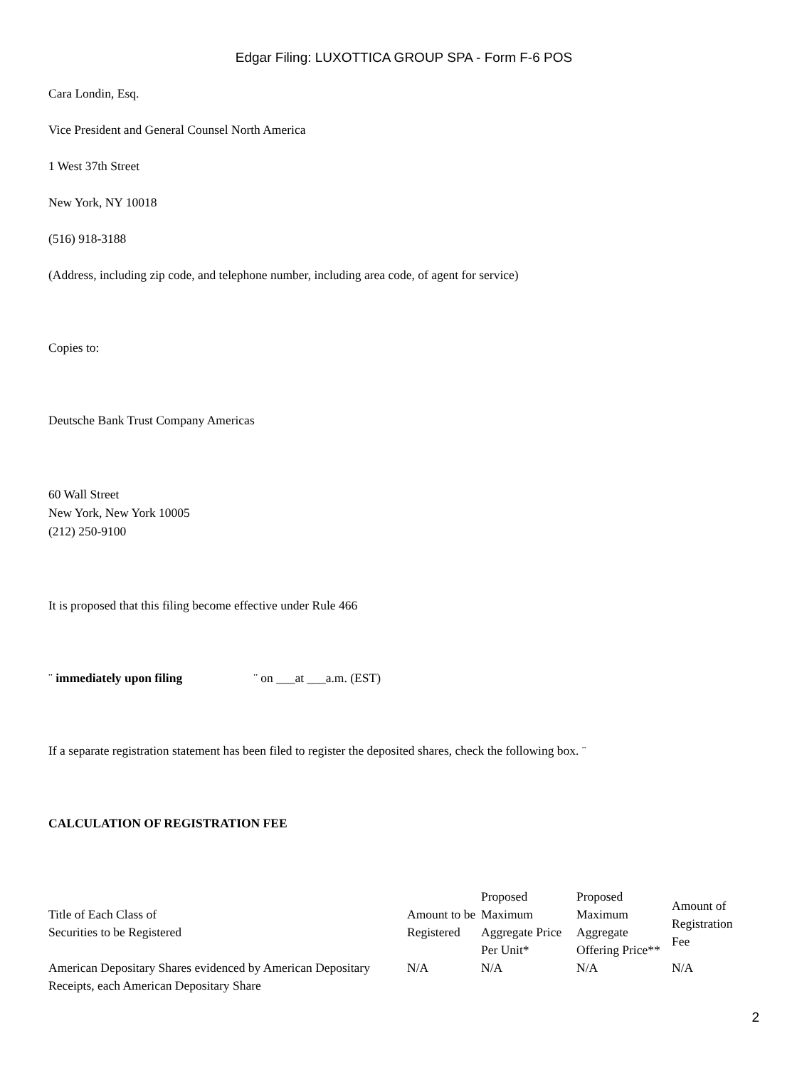Edgar Filing: LUXOTTICA GROUP SPA - Form F-6 POS
Cara Londin, Esq.
Vice President and General Counsel North America
1 West 37th Street
New York, NY 10018
(516) 918-3188
(Address, including zip code, and telephone number, including area code, of agent for service)
Copies to:
Deutsche Bank Trust Company Americas
60 Wall Street
New York, New York 10005
(212) 250-9100
It is proposed that this filing become effective under Rule 466
¨ immediately upon filing ¨ on ___at ___a.m. (EST)
If a separate registration statement has been filed to register the deposited shares, check the following box. ¨
CALCULATION OF REGISTRATION FEE
| Title of Each Class of Securities to be Registered | Amount to be Registered | Proposed Maximum Aggregate Price Per Unit* | Proposed Maximum Aggregate Offering Price** | Amount of Registration Fee |
| American Depositary Shares evidenced by American Depositary Receipts, each American Depositary Share | N/A | N/A | N/A | N/A |
2